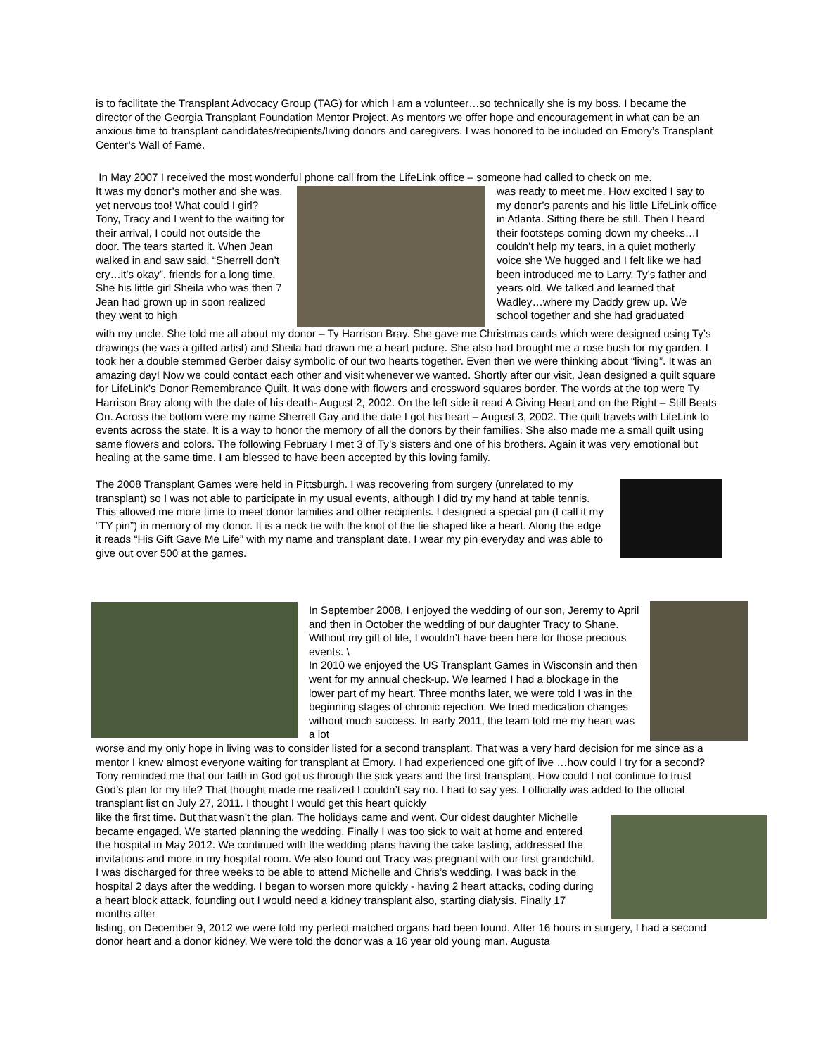is to facilitate the Transplant Advocacy Group (TAG) for which I am a volunteer…so technically she is my boss. I became the director of the Georgia Transplant Foundation Mentor Project. As mentors we offer hope and encouragement in what can be an anxious time to transplant candidates/recipients/living donors and caregivers. I was honored to be included on Emory’s Transplant Center’s Wall of Fame.
In May 2007 I received the most wonderful phone call from the LifeLink office – someone had called to check on me.
It was my donor’s mother and she was, yet nervous too! What could I girl? Tony, Tracy and I went to the waiting for their arrival, I could not outside the door. The tears started it. When Jean walked in and saw said, “Sherrell don’t cry…it’s okay”. friends for a long time. She his little girl Sheila who was then 7 Jean had grown up in soon realized they went to high
was ready to meet me. How excited I say to my donor’s parents and his little LifeLink office in Atlanta. Sitting there be still. Then I heard their footsteps coming down my cheeks…I couldn’t help my tears, in a quiet motherly voice she We hugged and I felt like we had been introduced me to Larry, Ty’s father and years old. We talked and learned that Wadley…where my Daddy grew up. We school together and she had graduated
with my uncle. She told me all about my donor – Ty Harrison Bray. She gave me Christmas cards which were designed using Ty’s drawings (he was a gifted artist) and Sheila had drawn me a heart picture. She also had brought me a rose bush for my garden. I took her a double stemmed Gerber daisy symbolic of our two hearts together. Even then we were thinking about “living”. It was an amazing day! Now we could contact each other and visit whenever we wanted. Shortly after our visit, Jean designed a quilt square for LifeLink’s Donor Remembrance Quilt. It was done with flowers and crossword squares border. The words at the top were Ty Harrison Bray along with the date of his death- August 2, 2002. On the left side it read A Giving Heart and on the Right – Still Beats On. Across the bottom were my name Sherrell Gay and the date I got his heart – August 3, 2002. The quilt travels with LifeLink to events across the state. It is a way to honor the memory of all the donors by their families. She also made me a small quilt using same flowers and colors. The following February I met 3 of Ty’s sisters and one of his brothers. Again it was very emotional but healing at the same time. I am blessed to have been accepted by this loving family.
The 2008 Transplant Games were held in Pittsburgh. I was recovering from surgery (unrelated to my transplant) so I was not able to participate in my usual events, although I did try my hand at table tennis. This allowed me more time to meet donor families and other recipients. I designed a special pin (I call it my “TY pin”) in memory of my donor. It is a neck tie with the knot of the tie shaped like a heart. Along the edge it reads “His Gift Gave Me Life” with my name and transplant date. I wear my pin everyday and was able to give out over 500 at the games.
In September 2008, I enjoyed the wedding of our son, Jeremy to April and then in October the wedding of our daughter Tracy to Shane. Without my gift of life, I wouldn’t have been here for those precious events. \
In 2010 we enjoyed the US Transplant Games in Wisconsin and then went for my annual check-up. We learned I had a blockage in the lower part of my heart. Three months later, we were told I was in the beginning stages of chronic rejection. We tried medication changes without much success. In early 2011, the team told me my heart was a lot
worse and my only hope in living was to consider listed for a second transplant. That was a very hard decision for me since as a mentor I knew almost everyone waiting for transplant at Emory. I had experienced one gift of live …how could I try for a second? Tony reminded me that our faith in God got us through the sick years and the first transplant. How could I not continue to trust God’s plan for my life? That thought made me realized I couldn’t say no. I had to say yes. I officially was added to the official transplant list on July 27, 2011. I thought I would get this heart quickly
like the first time. But that wasn’t the plan. The holidays came and went. Our oldest daughter Michelle became engaged. We started planning the wedding. Finally I was too sick to wait at home and entered the hospital in May 2012. We continued with the wedding plans having the cake tasting, addressed the invitations and more in my hospital room. We also found out Tracy was pregnant with our first grandchild. I was discharged for three weeks to be able to attend Michelle and Chris’s wedding. I was back in the hospital 2 days after the wedding. I began to worsen more quickly - having 2 heart attacks, coding during a heart block attack, founding out I would need a kidney transplant also, starting dialysis. Finally 17 months after
listing, on December 9, 2012 we were told my perfect matched organs had been found. After 16 hours in surgery, I had a second donor heart and a donor kidney. We were told the donor was a 16 year old young man. Augusta